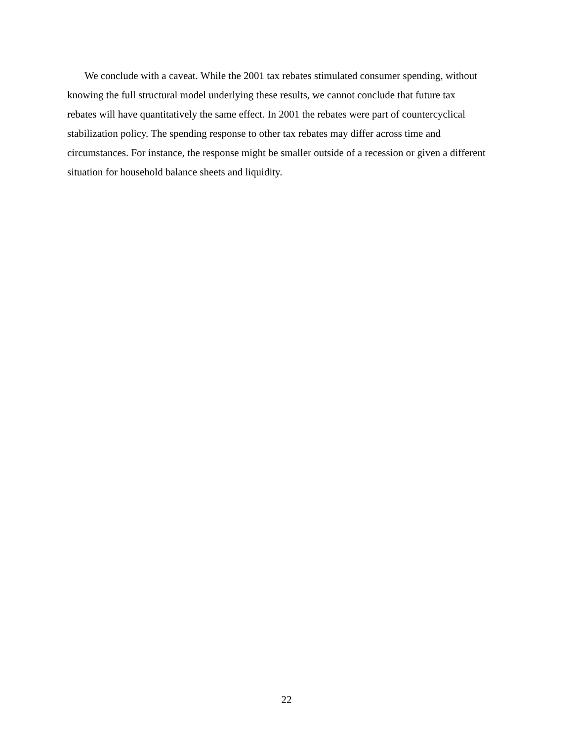We conclude with a caveat. While the 2001 tax rebates stimulated consumer spending, without knowing the full structural model underlying these results, we cannot conclude that future tax rebates will have quantitatively the same effect. In 2001 the rebates were part of countercyclical stabilization policy. The spending response to other tax rebates may differ across time and circumstances. For instance, the response might be smaller outside of a recession or given a different situation for household balance sheets and liquidity.
22